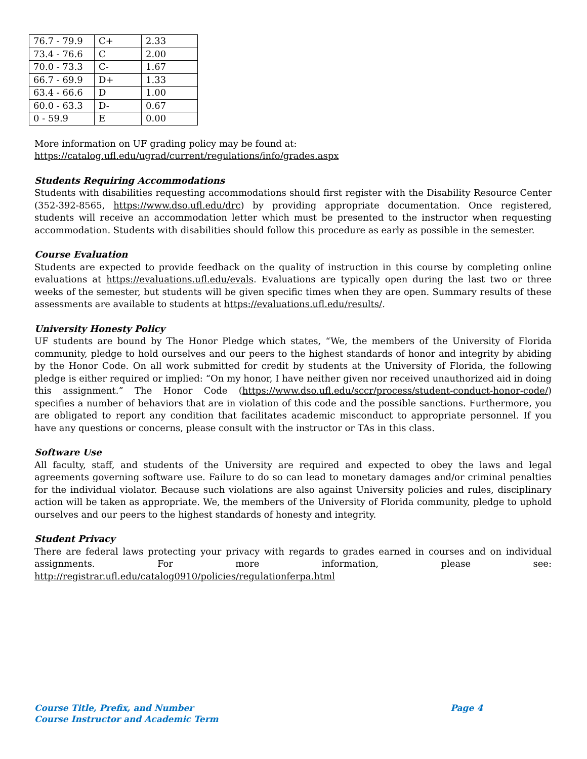| 76.7 - 79.9 | C+ | 2.33 |
| 73.4 - 76.6 | C | 2.00 |
| 70.0 - 73.3 | C- | 1.67 |
| 66.7 - 69.9 | D+ | 1.33 |
| 63.4 - 66.6 | D | 1.00 |
| 60.0 - 63.3 | D- | 0.67 |
| 0 - 59.9 | E | 0.00 |
More information on UF grading policy may be found at:
https://catalog.ufl.edu/ugrad/current/regulations/info/grades.aspx
Students Requiring Accommodations
Students with disabilities requesting accommodations should first register with the Disability Resource Center (352-392-8565, https://www.dso.ufl.edu/drc) by providing appropriate documentation. Once registered, students will receive an accommodation letter which must be presented to the instructor when requesting accommodation. Students with disabilities should follow this procedure as early as possible in the semester.
Course Evaluation
Students are expected to provide feedback on the quality of instruction in this course by completing online evaluations at https://evaluations.ufl.edu/evals. Evaluations are typically open during the last two or three weeks of the semester, but students will be given specific times when they are open. Summary results of these assessments are available to students at https://evaluations.ufl.edu/results/.
University Honesty Policy
UF students are bound by The Honor Pledge which states, “We, the members of the University of Florida community, pledge to hold ourselves and our peers to the highest standards of honor and integrity by abiding by the Honor Code. On all work submitted for credit by students at the University of Florida, the following pledge is either required or implied: “On my honor, I have neither given nor received unauthorized aid in doing this assignment.” The Honor Code (https://www.dso.ufl.edu/sccr/process/student-conduct-honor-code/) specifies a number of behaviors that are in violation of this code and the possible sanctions. Furthermore, you are obligated to report any condition that facilitates academic misconduct to appropriate personnel. If you have any questions or concerns, please consult with the instructor or TAs in this class.
Software Use
All faculty, staff, and students of the University are required and expected to obey the laws and legal agreements governing software use. Failure to do so can lead to monetary damages and/or criminal penalties for the individual violator. Because such violations are also against University policies and rules, disciplinary action will be taken as appropriate. We, the members of the University of Florida community, pledge to uphold ourselves and our peers to the highest standards of honesty and integrity.
Student Privacy
There are federal laws protecting your privacy with regards to grades earned in courses and on individual assignments. For more information, please see:
http://registrar.ufl.edu/catalog0910/policies/regulationferpa.html
Page 4 Course Title, Prefix, and Number
Course Instructor and Academic Term